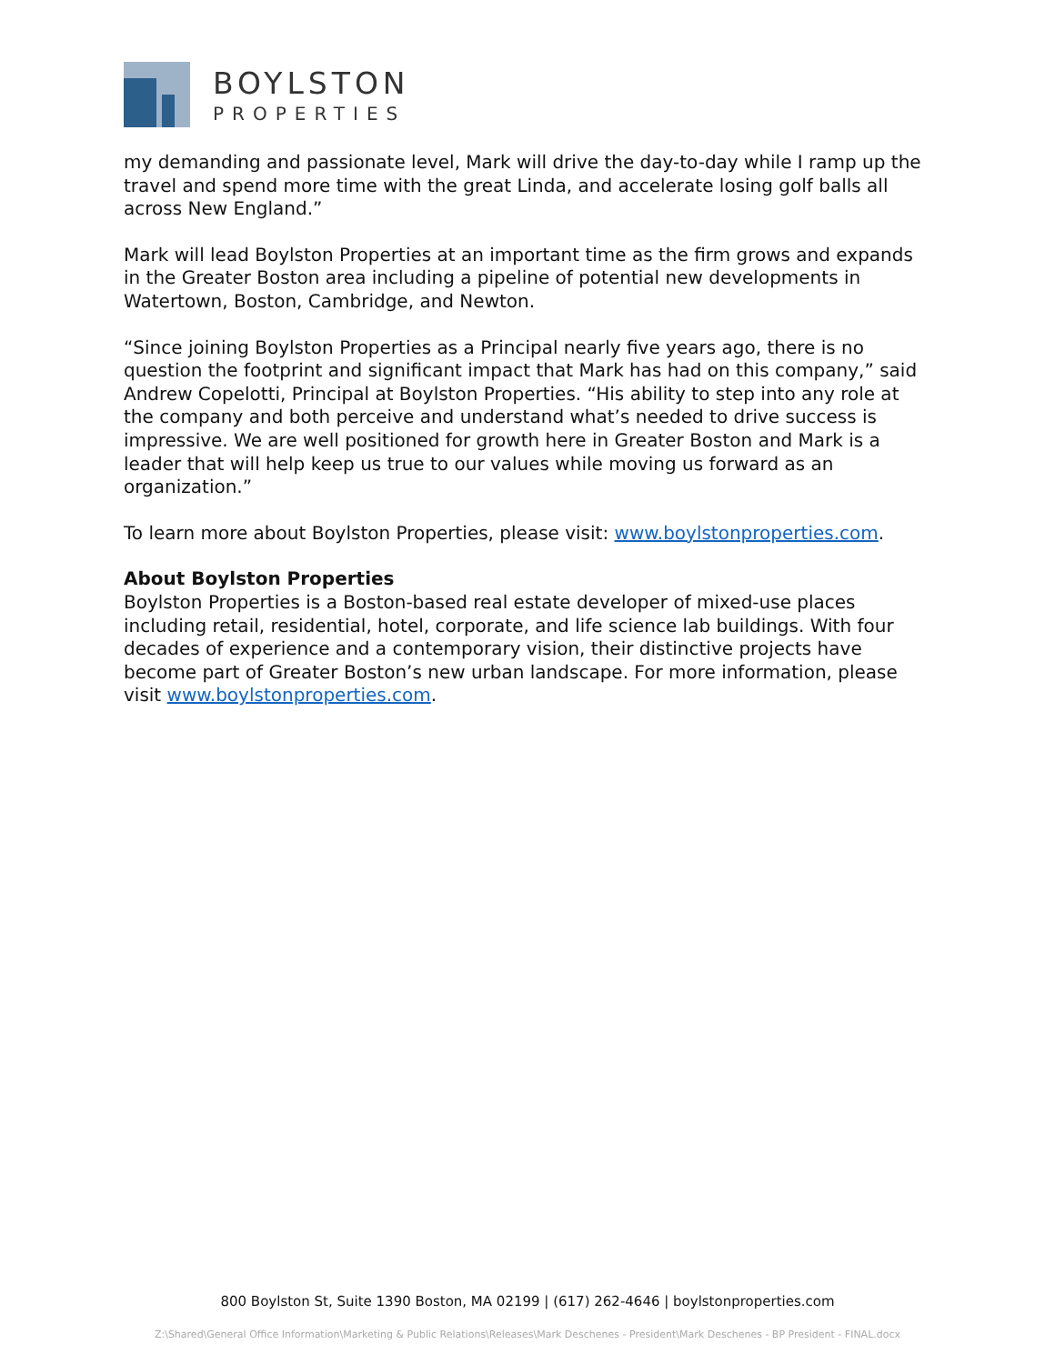BOYLSTON
PROPERTIES
my demanding and passionate level, Mark will drive the day-to-day while I ramp up the travel and spend more time with the great Linda, and accelerate losing golf balls all across New England.”
Mark will lead Boylston Properties at an important time as the firm grows and expands in the Greater Boston area including a pipeline of potential new developments in Watertown, Boston, Cambridge, and Newton.
“Since joining Boylston Properties as a Principal nearly five years ago, there is no question the footprint and significant impact that Mark has had on this company,” said Andrew Copelotti, Principal at Boylston Properties. “His ability to step into any role at the company and both perceive and understand what’s needed to drive success is impressive. We are well positioned for growth here in Greater Boston and Mark is a leader that will help keep us true to our values while moving us forward as an organization.”
To learn more about Boylston Properties, please visit: www.boylstonproperties.com.
About Boylston Properties
Boylston Properties is a Boston-based real estate developer of mixed-use places including retail, residential, hotel, corporate, and life science lab buildings. With four decades of experience and a contemporary vision, their distinctive projects have become part of Greater Boston’s new urban landscape. For more information, please visit www.boylstonproperties.com.
800 Boylston St, Suite 1390 Boston, MA 02199 | (617) 262-4646 | boylstonproperties.com
Z:\Shared\General Office Information\Marketing & Public Relations\Releases\Mark Deschenes - President\Mark Deschenes - BP President - FINAL.docx